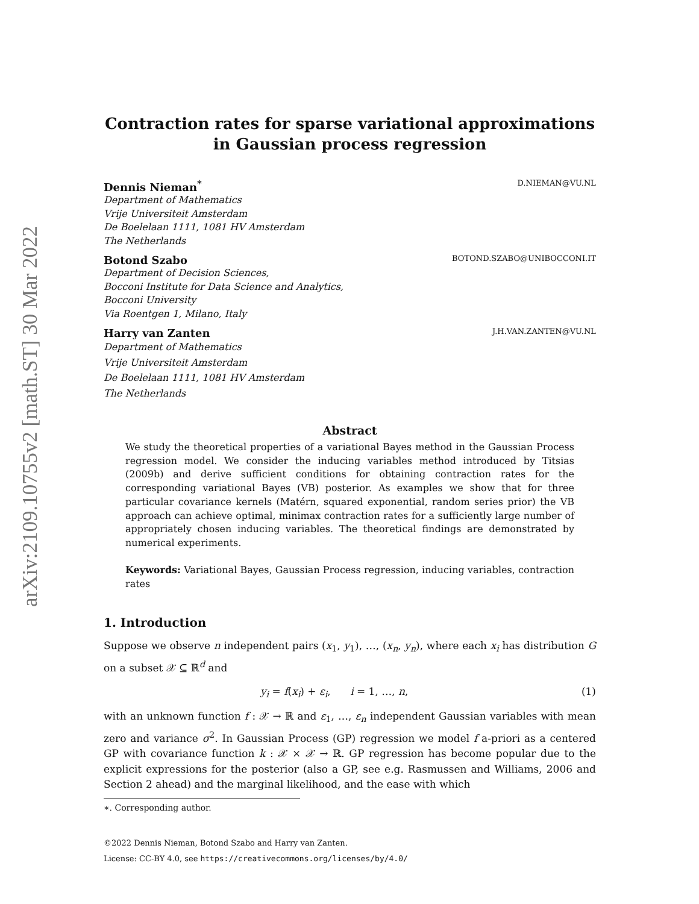arXiv:2109.10755v2 [math.ST] 30 Mar 2022
Contraction rates for sparse variational approximations in Gaussian process regression
Dennis Nieman<sup>*</sup> D.NIEMAN@VU.NL
Department of Mathematics
Vrije Universiteit Amsterdam
De Boelelaan 1111, 1081 HV Amsterdam
The Netherlands
Botond Szabo BOTOND.SZABO@UNIBOCCONI.IT
Department of Decision Sciences,
Bocconi Institute for Data Science and Analytics,
Bocconi University
Via Roentgen 1, Milano, Italy
Harry van Zanten J.H.VAN.ZANTEN@VU.NL
Department of Mathematics
Vrije Universiteit Amsterdam
De Boelelaan 1111, 1081 HV Amsterdam
The Netherlands
Abstract
We study the theoretical properties of a variational Bayes method in the Gaussian Process regression model. We consider the inducing variables method introduced by Titsias (2009b) and derive sufficient conditions for obtaining contraction rates for the corresponding variational Bayes (VB) posterior. As examples we show that for three particular covariance kernels (Matérn, squared exponential, random series prior) the VB approach can achieve optimal, minimax contraction rates for a sufficiently large number of appropriately chosen inducing variables. The theoretical findings are demonstrated by numerical experiments.
Keywords: Variational Bayes, Gaussian Process regression, inducing variables, contraction rates
1. Introduction
Suppose we observe n independent pairs (x<sub>1</sub>, y<sub>1</sub>), …, (x<sub>n</sub>, y<sub>n</sub>), where each x<sub>i</sub> has distribution G on a subset 𝒳 ⊆ ℝ<sup>d</sup> and
y<sub>i</sub> = f(x<sub>i</sub>) + ε<sub>i</sub>, i = 1, …, n, (1)
with an unknown function f : 𝒳 → ℝ and ε<sub>1</sub>, …, ε<sub>n</sub> independent Gaussian variables with mean zero and variance σ<sup>2</sup>. In Gaussian Process (GP) regression we model f a-priori as a centered GP with covariance function k : 𝒳 × 𝒳 → ℝ. GP regression has become popular due to the explicit expressions for the posterior (also a GP, see e.g. Rasmussen and Williams, 2006 and Section 2 ahead) and the marginal likelihood, and the ease with which
∗. Corresponding author.
©2022 Dennis Nieman, Botond Szabo and Harry van Zanten.
License: CC-BY 4.0, see https://creativecommons.org/licenses/by/4.0/